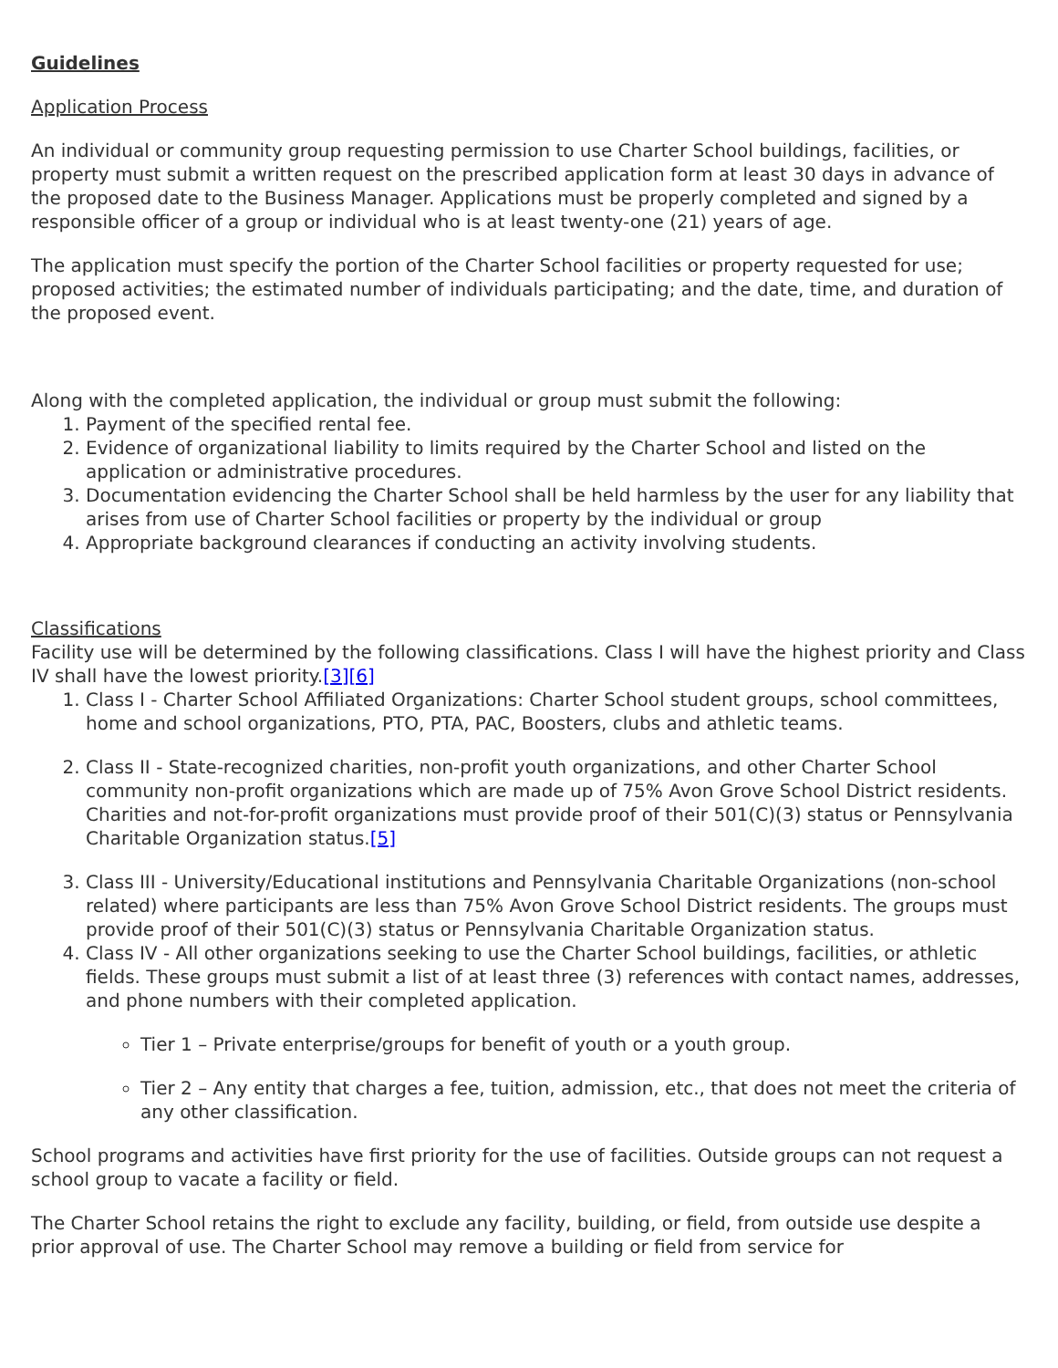Guidelines
Application Process
An individual or community group requesting permission to use Charter School buildings, facilities, or property must submit a written request on the prescribed application form at least 30 days in advance of the proposed date to the Business Manager. Applications must be properly completed and signed by a responsible officer of a group or individual who is at least twenty-one (21) years of age.
The application must specify the portion of the Charter School facilities or property requested for use; proposed activities; the estimated number of individuals participating; and the date, time, and duration of the proposed event.
Along with the completed application, the individual or group must submit the following:
1. Payment of the specified rental fee.
2. Evidence of organizational liability to limits required by the Charter School and listed on the application or administrative procedures.
3. Documentation evidencing the Charter School shall be held harmless by the user for any liability that arises from use of Charter School facilities or property by the individual or group
4. Appropriate background clearances if conducting an activity involving students.
Classifications
Facility use will be determined by the following classifications. Class I will have the highest priority and Class IV shall have the lowest priority.[3][6]
1. Class I - Charter School Affiliated Organizations: Charter School student groups, school committees, home and school organizations, PTO, PTA, PAC, Boosters, clubs and athletic teams.
2. Class II - State-recognized charities, non-profit youth organizations, and other Charter School community non-profit organizations which are made up of 75% Avon Grove School District residents. Charities and not-for-profit organizations must provide proof of their 501(C)(3) status or Pennsylvania Charitable Organization status.[5]
3. Class III - University/Educational institutions and Pennsylvania Charitable Organizations (non-school related) where participants are less than 75% Avon Grove School District residents. The groups must provide proof of their 501(C)(3) status or Pennsylvania Charitable Organization status.
4. Class IV - All other organizations seeking to use the Charter School buildings, facilities, or athletic fields. These groups must submit a list of at least three (3) references with contact names, addresses, and phone numbers with their completed application.
Tier 1 – Private enterprise/groups for benefit of youth or a youth group.
Tier 2 – Any entity that charges a fee, tuition, admission, etc., that does not meet the criteria of any other classification.
School programs and activities have first priority for the use of facilities. Outside groups can not request a school group to vacate a facility or field.
The Charter School retains the right to exclude any facility, building, or field, from outside use despite a prior approval of use. The Charter School may remove a building or field from service for